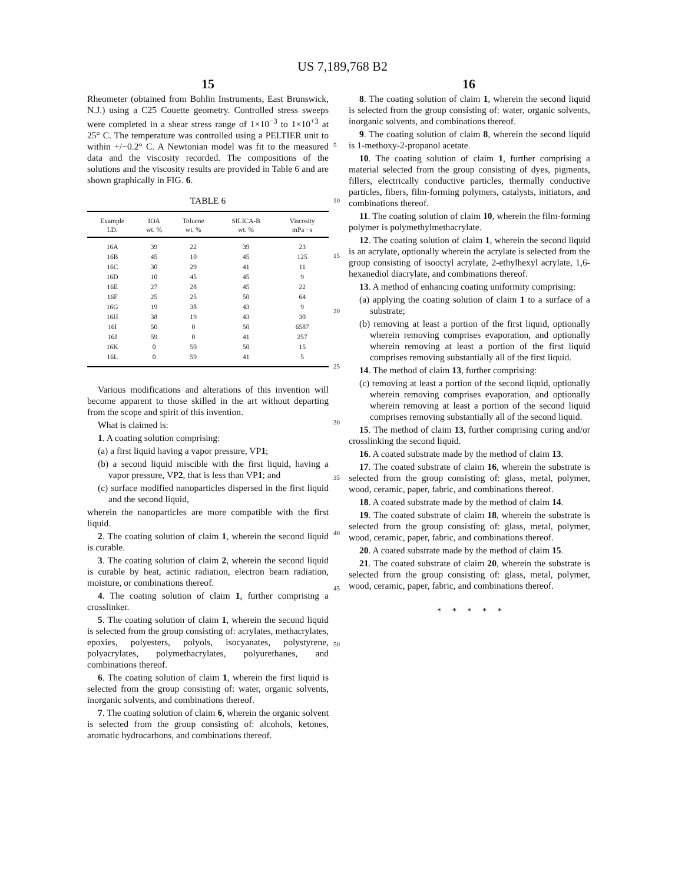US 7,189,768 B2
15 16
Rheometer (obtained from Bohlin Instruments, East Brunswick, N.J.) using a C25 Couette geometry. Controlled stress sweeps were completed in a shear stress range of 1×10<sup>−3</sup> to 1×10<sup>+3</sup> at 25° C. The temperature was controlled using a PELTIER unit to within +/−0.2° C. A Newtonian model was fit to the measured data and the viscosity recorded. The compositions of the solutions and the viscosity results are provided in Table 6 and are shown graphically in FIG. 6.
TABLE 6
| Example I.D. | IOA wt. % | Toluene wt. % | SILICA-B wt. % | Viscosity mPa · s |
| --- | --- | --- | --- | --- |
| 16A | 39 | 22 | 39 | 23 |
| 16B | 45 | 10 | 45 | 125 |
| 16C | 30 | 29 | 41 | 11 |
| 16D | 10 | 45 | 45 | 9 |
| 16E | 27 | 28 | 45 | 22 |
| 16F | 25 | 25 | 50 | 64 |
| 16G | 19 | 38 | 43 | 9 |
| 16H | 38 | 19 | 43 | 30 |
| 16I | 50 | 0 | 50 | 6587 |
| 16J | 59 | 0 | 41 | 257 |
| 16K | 0 | 50 | 50 | 15 |
| 16L | 0 | 59 | 41 | 5 |
Various modifications and alterations of this invention will become apparent to those skilled in the art without departing from the scope and spirit of this invention.
What is claimed is:
1. A coating solution comprising:
(a) a first liquid having a vapor pressure, VP1;
(b) a second liquid miscible with the first liquid, having a vapor pressure, VP2, that is less than VP1; and
(c) surface modified nanoparticles dispersed in the first liquid and the second liquid,
wherein the nanoparticles are more compatible with the first liquid.
2. The coating solution of claim 1, wherein the second liquid is curable.
3. The coating solution of claim 2, wherein the second liquid is curable by heat, actinic radiation, electron beam radiation, moisture, or combinations thereof.
4. The coating solution of claim 1, further comprising a crosslinker.
5. The coating solution of claim 1, wherein the second liquid is selected from the group consisting of: acrylates, methacrylates, epoxies, polyesters, polyols, isocyanates, polystyrene, polyacrylates, polymethacrylates, polyurethanes, and combinations thereof.
6. The coating solution of claim 1, wherein the first liquid is selected from the group consisting of: water, organic solvents, inorganic solvents, and combinations thereof.
7. The coating solution of claim 6, wherein the organic solvent is selected from the group consisting of: alcohols, ketones, aromatic hydrocarbons, and combinations thereof.
5
10
15
20
25
30
35
40
45
50
8. The coating solution of claim 1, wherein the second liquid is selected from the group consisting of: water, organic solvents, inorganic solvents, and combinations thereof.
9. The coating solution of claim 8, wherein the second liquid is 1-methoxy-2-propanol acetate.
10. The coating solution of claim 1, further comprising a material selected from the group consisting of dyes, pigments, fillers, electrically conductive particles, thermally conductive particles, fibers, film-forming polymers, catalysts, initiators, and combinations thereof.
11. The coating solution of claim 10, wherein the film-forming polymer is polymethylmethacrylate.
12. The coating solution of claim 1, wherein the second liquid is an acrylate, optionally wherein the acrylate is selected from the group consisting of isooctyl acrylate, 2-ethylhexyl acrylate, 1,6-hexanediol diacrylate, and combinations thereof.
13. A method of enhancing coating uniformity comprising:
(a) applying the coating solution of claim 1 to a surface of a substrate;
(b) removing at least a portion of the first liquid, optionally wherein removing comprises evaporation, and optionally wherein removing at least a portion of the first liquid comprises removing substantially all of the first liquid.
14. The method of claim 13, further comprising:
(c) removing at least a portion of the second liquid, optionally wherein removing comprises evaporation, and optionally wherein removing at least a portion of the second liquid comprises removing substantially all of the second liquid.
15. The method of claim 13, further comprising curing and/or crosslinking the second liquid.
16. A coated substrate made by the method of claim 13.
17. The coated substrate of claim 16, wherein the substrate is selected from the group consisting of: glass, metal, polymer, wood, ceramic, paper, fabric, and combinations thereof.
18. A coated substrate made by the method of claim 14.
19. The coated substrate of claim 18, wherein the substrate is selected from the group consisting of: glass, metal, polymer, wood, ceramic, paper, fabric, and combinations thereof.
20. A coated substrate made by the method of claim 15.
21. The coated substrate of claim 20, wherein the substrate is selected from the group consisting of: glass, metal, polymer, wood, ceramic, paper, fabric, and combinations thereof.
* * * * *